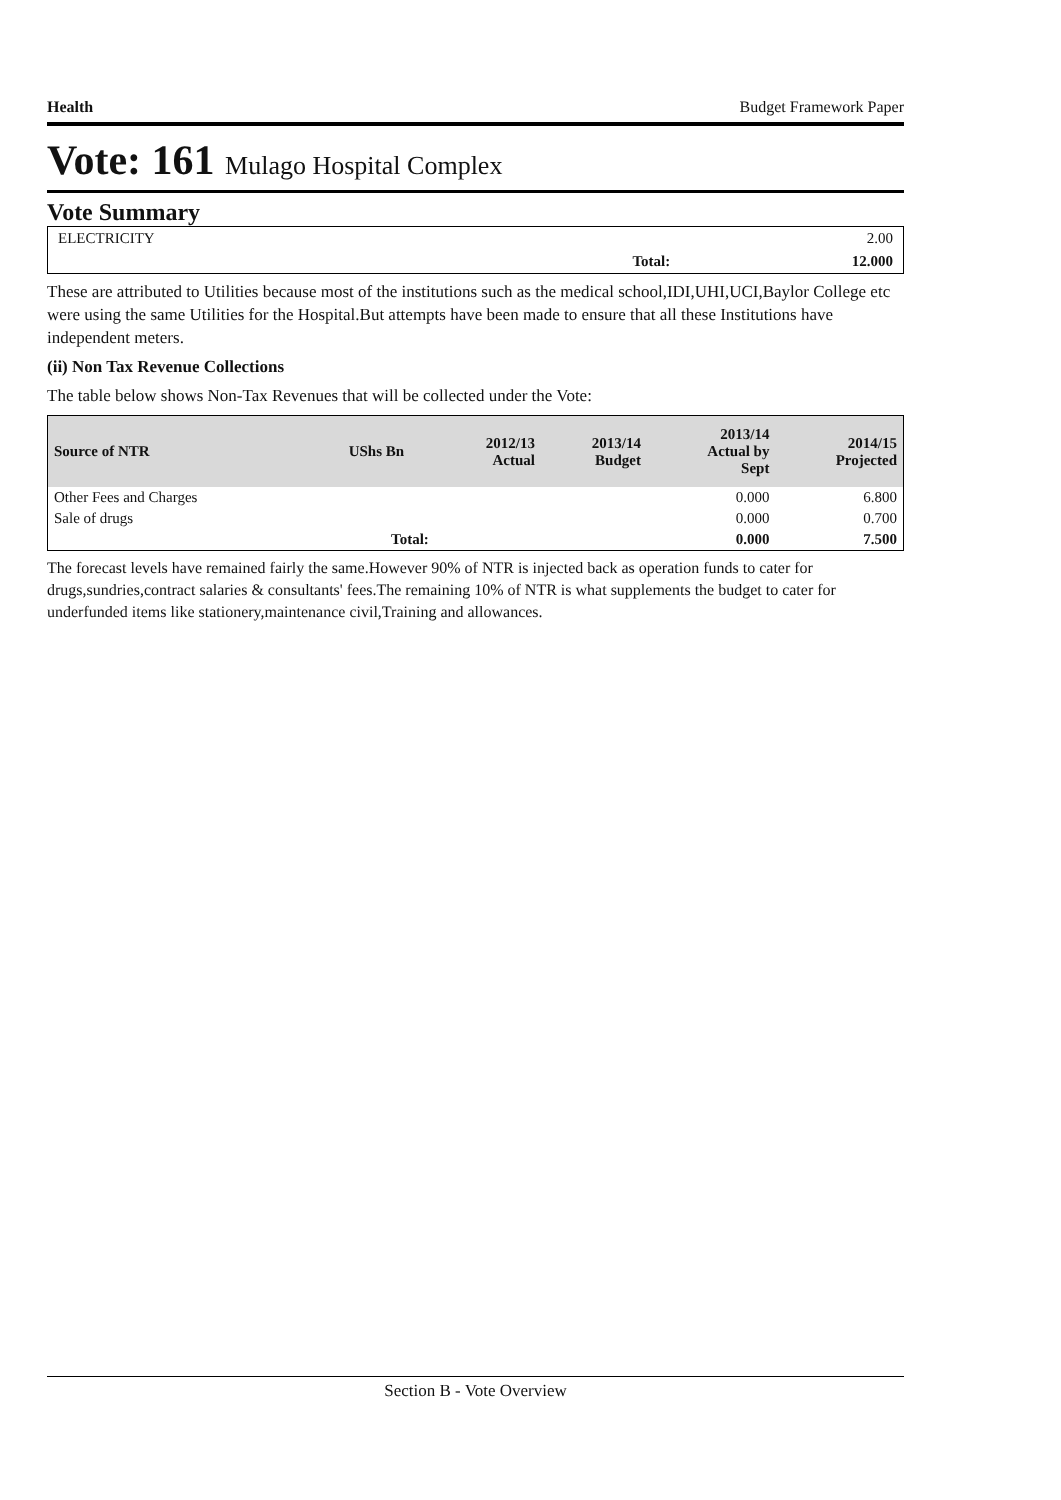Health Budget Framework Paper
Vote: 161 Mulago Hospital Complex
Vote Summary
| ELECTRICITY | | 2.00 |
| | Total: | 12.000 |
These are attributed to Utilities because most of the institutions such as the medical school,IDI,UHI,UCI,Baylor College etc were using the same Utilities for the Hospital.But attempts have been made to ensure that all these Institutions have independent meters.
(ii) Non Tax Revenue Collections
The table below shows Non-Tax Revenues that will be collected under the Vote:
| Source of NTR | UShs Bn | 2012/13 Actual | 2013/14 Budget | 2013/14 Actual by Sept | 2014/15 Projected |
| --- | --- | --- | --- | --- | --- |
| Other Fees and Charges | | | | 0.000 | 6.800 |
| Sale of drugs | | | | 0.000 | 0.700 |
| | Total: | | | 0.000 | 7.500 |
The forecast levels have remained fairly the same.However 90% of NTR is injected back as operation funds to cater for drugs,sundries,contract salaries & consultants' fees.The remaining 10% of NTR is what supplements the budget to cater for underfunded items like stationery,maintenance civil,Training and allowances.
Section B - Vote Overview